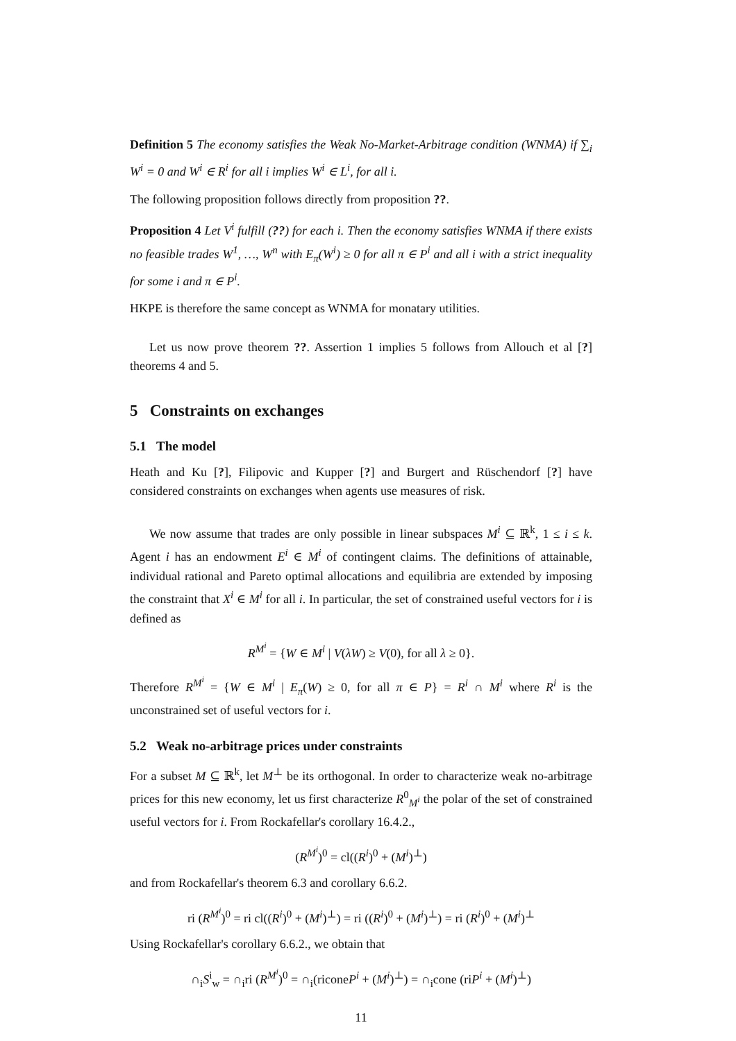Definition 5 The economy satisfies the Weak No-Market-Arbitrage condition (WNMA) if ∑<sub>i</sub> W<sup>i</sup> = 0 and W<sup>i</sup> ∈ R<sup>i</sup> for all i implies W<sup>i</sup> ∈ L<sup>i</sup>, for all i.
The following proposition follows directly from proposition ??.
Proposition 4 Let V<sup>i</sup> fulfill (??) for each i. Then the economy satisfies WNMA if there exists no feasible trades W<sup>1</sup>, …, W<sup>n</sup> with E<sub>π</sub>(W<sup>i</sup>) ≥ 0 for all π ∈ P<sup>i</sup> and all i with a strict inequality for some i and π ∈ P<sup>i</sup>.
HKPE is therefore the same concept as WNMA for monatary utilities.
Let us now prove theorem ??. Assertion 1 implies 5 follows from Allouch et al [?] theorems 4 and 5.
5 Constraints on exchanges
5.1 The model
Heath and Ku [?], Filipovic and Kupper [?] and Burgert and Rüschendorf [?] have considered constraints on exchanges when agents use measures of risk.
We now assume that trades are only possible in linear subspaces M<sup>i</sup> ⊆ ℝ<sup>k</sup>, 1 ≤ i ≤ k. Agent i has an endowment E<sup>i</sup> ∈ M<sup>i</sup> of contingent claims. The definitions of attainable, individual rational and Pareto optimal allocations and equilibria are extended by imposing the constraint that X<sup>i</sup> ∈ M<sup>i</sup> for all i. In particular, the set of constrained useful vectors for i is defined as
R<sup>M<sup>i</sup></sup> = {W ∈ M<sup>i</sup> | V(λW) ≥ V(0), for all λ ≥ 0}.
Therefore R<sup>M<sup>i</sup></sup> = {W ∈ M<sup>i</sup> | E<sub>π</sub>(W) ≥ 0, for all π ∈ P} = R<sup>i</sup> ∩ M<sup>i</sup> where R<sup>i</sup> is the unconstrained set of useful vectors for i.
5.2 Weak no-arbitrage prices under constraints
For a subset M ⊆ ℝ<sup>k</sup>, let M<sup>⊥</sup> be its orthogonal. In order to characterize weak no-arbitrage prices for this new economy, let us first characterize R<sup>0</sup><sub>M<sup>i</sup></sub> the polar of the set of constrained useful vectors for i. From Rockafellar's corollary 16.4.2.,
(R<sup>M<sup>i</sup></sup>)<sup>0</sup> = cl((R<sup>i</sup>)<sup>0</sup> + (M<sup>i</sup>)<sup>⊥</sup>)
and from Rockafellar's theorem 6.3 and corollary 6.6.2.
ri (R<sup>M<sup>i</sup></sup>)<sup>0</sup> = ri cl((R<sup>i</sup>)<sup>0</sup> + (M<sup>i</sup>)<sup>⊥</sup>) = ri ((R<sup>i</sup>)<sup>0</sup> + (M<sup>i</sup>)<sup>⊥</sup>) = ri (R<sup>i</sup>)<sup>0</sup> + (M<sup>i</sup>)<sup>⊥</sup>
Using Rockafellar's corollary 6.6.2., we obtain that
∩<sub>i</sub>S<sup>i</sup><sub>w</sub> = ∩<sub>i</sub>ri (R<sup>M<sup>i</sup></sup>)<sup>0</sup> = ∩<sub>i</sub>(riconеP<sup>i</sup> + (M<sup>i</sup>)<sup>⊥</sup>) = ∩<sub>i</sub>cone (riP<sup>i</sup> + (M<sup>i</sup>)<sup>⊥</sup>)
11